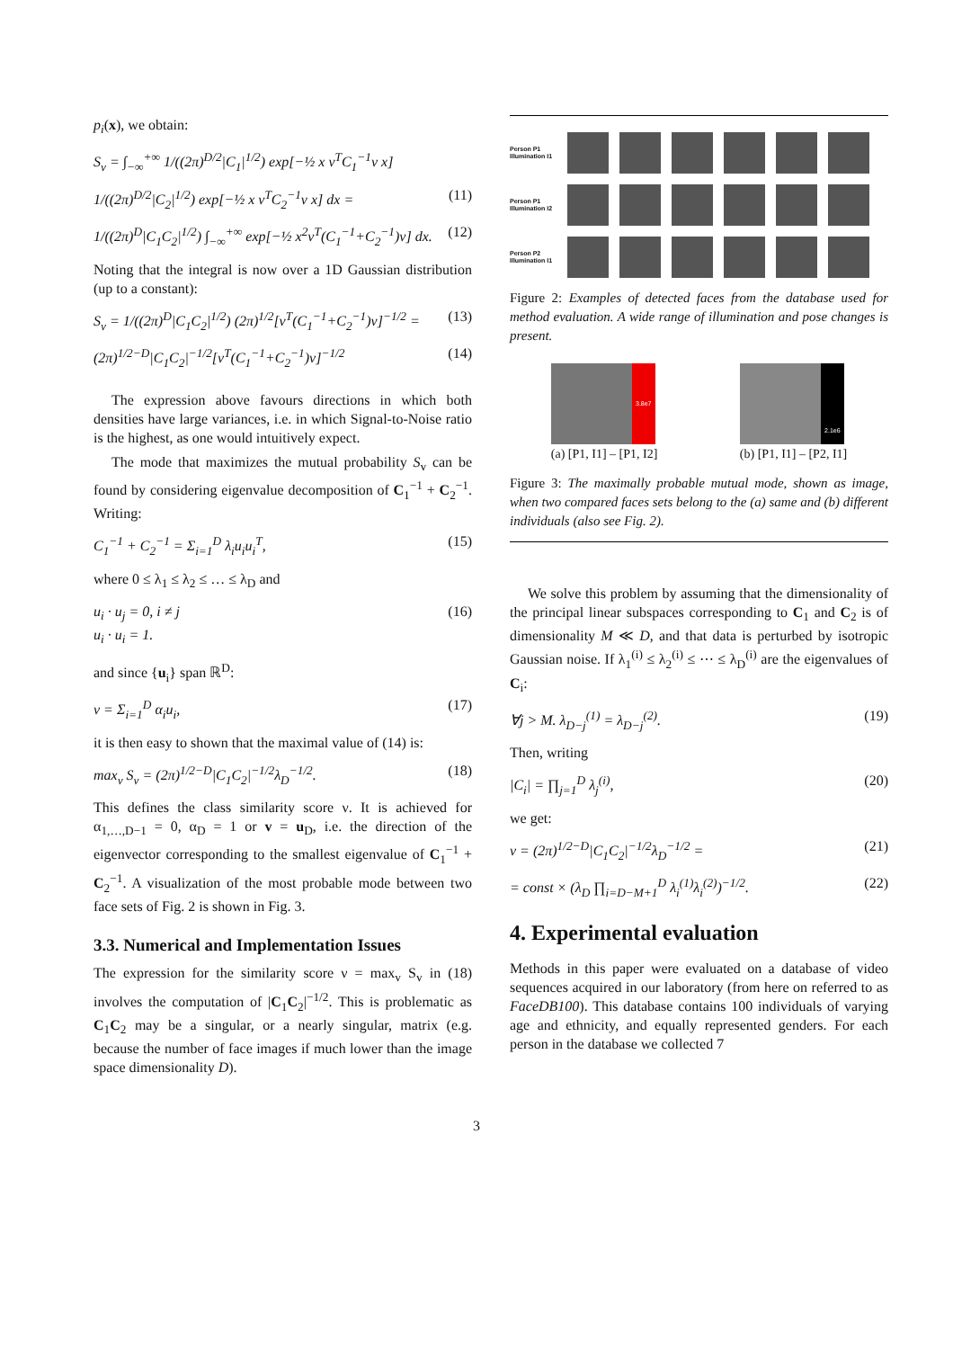p<sub>i</sub>(x), we obtain:
S<sub>v</sub> = ∫<sub>−∞</sub><sup>+∞</sup> 1/((2π)<sup>D/2</sup>|C<sub>1</sub>|<sup>1/2</sup>) exp[−½ x v<sup>T</sup>C<sub>1</sub><sup>−1</sup>v x]
1/((2π)<sup>D/2</sup>|C<sub>2</sub>|<sup>1/2</sup>) exp[−½ x v<sup>T</sup>C<sub>2</sub><sup>−1</sup>v x] dx = (11)
1/((2π)<sup>D</sup>|C<sub>1</sub>C<sub>2</sub>|<sup>1/2</sup>) ∫<sub>−∞</sub><sup>+∞</sup> exp[−½ x<sup>2</sup>v<sup>T</sup>(C<sub>1</sub><sup>−1</sup>+C<sub>2</sub><sup>−1</sup>)v] dx. (12)
Noting that the integral is now over a 1D Gaussian distribution (up to a constant):
S<sub>v</sub> = 1/((2π)<sup>D</sup>|C<sub>1</sub>C<sub>2</sub>|<sup>1/2</sup>) (2π)<sup>1/2</sup>[v<sup>T</sup>(C<sub>1</sub><sup>−1</sup>+C<sub>2</sub><sup>−1</sup>)v]<sup>−1/2</sup> = (13)
(2π)<sup>1/2−D</sup>|C<sub>1</sub>C<sub>2</sub>|<sup>−1/2</sup>[v<sup>T</sup>(C<sub>1</sub><sup>−1</sup>+C<sub>2</sub><sup>−1</sup>)v]<sup>−1/2</sup> (14)
The expression above favours directions in which both densities have large variances, i.e. in which Signal-to-Noise ratio is the highest, as one would intuitively expect.
The mode that maximizes the mutual probability S<sub>v</sub> can be found by considering eigenvalue decomposition of C<sub>1</sub><sup>−1</sup> + C<sub>2</sub><sup>−1</sup>. Writing:
C<sub>1</sub><sup>−1</sup> + C<sub>2</sub><sup>−1</sup> = Σ<sub>i=1</sub><sup>D</sup> λ<sub>i</sub>u<sub>i</sub>u<sub>i</sub><sup>T</sup>, (15)
where 0 ≤ λ<sub>1</sub> ≤ λ<sub>2</sub> ≤ … ≤ λ<sub>D</sub> and
u<sub>i</sub> · u<sub>j</sub> = 0, i ≠ j
u<sub>i</sub> · u<sub>i</sub> = 1. (16)
and since {u<sub>i</sub>} span ℝ<sup>D</sup>:
v = Σ<sub>i=1</sub><sup>D</sup> α<sub>i</sub>u<sub>i</sub>, (17)
it is then easy to shown that the maximal value of (14) is:
max<sub>v</sub> S<sub>v</sub> = (2π)<sup>1/2−D</sup>|C<sub>1</sub>C<sub>2</sub>|<sup>−1/2</sup>λ<sub>D</sub><sup>−1/2</sup>. (18)
This defines the class similarity score ν. It is achieved for α<sub>1,…,D−1</sub> = 0, α<sub>D</sub> = 1 or v = u<sub>D</sub>, i.e. the direction of the eigenvector corresponding to the smallest eigenvalue of C<sub>1</sub><sup>−1</sup> + C<sub>2</sub><sup>−1</sup>. A visualization of the most probable mode between two face sets of Fig. 2 is shown in Fig. 3.
3.3. Numerical and Implementation Issues
The expression for the similarity score ν = max<sub>v</sub> S<sub>v</sub> in (18) involves the computation of |C<sub>1</sub>C<sub>2</sub>|<sup>−1/2</sup>. This is problematic as C<sub>1</sub>C<sub>2</sub> may be a singular, or a nearly singular, matrix (e.g. because the number of face images if much lower than the image space dimensionality D).
Person P1 Illumination I1
Person P1 Illumination I2
Person P2 Illumination I1
Figure 2: Examples of detected faces from the database used for method evaluation. A wide range of illumination and pose changes is present.
3.8e7
(a) [P1, I1] – [P1, I2]
2.1e6
(b) [P1, I1] – [P2, I1]
Figure 3: The maximally probable mutual mode, shown as image, when two compared faces sets belong to the (a) same and (b) different individuals (also see Fig. 2).
We solve this problem by assuming that the dimensionality of the principal linear subspaces corresponding to C<sub>1</sub> and C<sub>2</sub> is of dimensionality M ≪ D, and that data is perturbed by isotropic Gaussian noise. If λ<sub>1</sub><sup>(i)</sup> ≤ λ<sub>2</sub><sup>(i)</sup> ≤ ⋯ ≤ λ<sub>D</sub><sup>(i)</sup> are the eigenvalues of C<sub>i</sub>:
∀j > M. λ<sub>D−j</sub><sup>(1)</sup> = λ<sub>D−j</sub><sup>(2)</sup>. (19)
Then, writing
|C<sub>i</sub>| = ∏<sub>j=1</sub><sup>D</sup> λ<sub>j</sub><sup>(i)</sup>, (20)
we get:
ν = (2π)<sup>1/2−D</sup>|C<sub>1</sub>C<sub>2</sub>|<sup>−1/2</sup>λ<sub>D</sub><sup>−1/2</sup> = (21)
= const × (λ<sub>D</sub> ∏<sub>i=D−M+1</sub><sup>D</sup> λ<sub>i</sub><sup>(1)</sup>λ<sub>i</sub><sup>(2)</sup>)<sup>−1/2</sup>. (22)
4. Experimental evaluation
Methods in this paper were evaluated on a database of video sequences acquired in our laboratory (from here on referred to as FaceDB100). This database contains 100 individuals of varying age and ethnicity, and equally represented genders. For each person in the database we collected 7
3